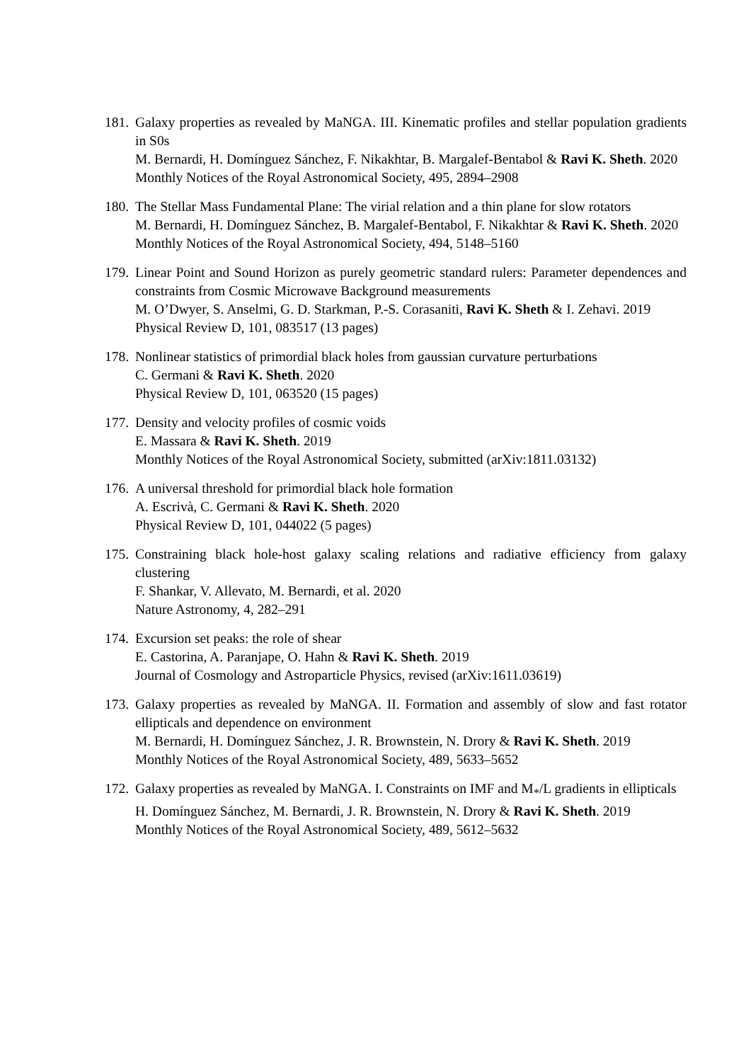181. Galaxy properties as revealed by MaNGA. III. Kinematic profiles and stellar population gradients in S0s
M. Bernardi, H. Domínguez Sánchez, F. Nikakhtar, B. Margalef-Bentabol & Ravi K. Sheth. 2020
Monthly Notices of the Royal Astronomical Society, 495, 2894–2908
180. The Stellar Mass Fundamental Plane: The virial relation and a thin plane for slow rotators
M. Bernardi, H. Domínguez Sánchez, B. Margalef-Bentabol, F. Nikakhtar & Ravi K. Sheth. 2020
Monthly Notices of the Royal Astronomical Society, 494, 5148–5160
179. Linear Point and Sound Horizon as purely geometric standard rulers: Parameter dependences and constraints from Cosmic Microwave Background measurements
M. O’Dwyer, S. Anselmi, G. D. Starkman, P.-S. Corasaniti, Ravi K. Sheth & I. Zehavi. 2019
Physical Review D, 101, 083517 (13 pages)
178. Nonlinear statistics of primordial black holes from gaussian curvature perturbations
C. Germani & Ravi K. Sheth. 2020
Physical Review D, 101, 063520 (15 pages)
177. Density and velocity profiles of cosmic voids
E. Massara & Ravi K. Sheth. 2019
Monthly Notices of the Royal Astronomical Society, submitted (arXiv:1811.03132)
176. A universal threshold for primordial black hole formation
A. Escrivà, C. Germani & Ravi K. Sheth. 2020
Physical Review D, 101, 044022 (5 pages)
175. Constraining black hole-host galaxy scaling relations and radiative efficiency from galaxy clustering
F. Shankar, V. Allevato, M. Bernardi, et al. 2020
Nature Astronomy, 4, 282–291
174. Excursion set peaks: the role of shear
E. Castorina, A. Paranjape, O. Hahn & Ravi K. Sheth. 2019
Journal of Cosmology and Astroparticle Physics, revised (arXiv:1611.03619)
173. Galaxy properties as revealed by MaNGA. II. Formation and assembly of slow and fast rotator ellipticals and dependence on environment
M. Bernardi, H. Domínguez Sánchez, J. R. Brownstein, N. Drory & Ravi K. Sheth. 2019
Monthly Notices of the Royal Astronomical Society, 489, 5633–5652
172. Galaxy properties as revealed by MaNGA. I. Constraints on IMF and M<sub>*</sub>/L gradients in ellipticals
H. Domínguez Sánchez, M. Bernardi, J. R. Brownstein, N. Drory & Ravi K. Sheth. 2019
Monthly Notices of the Royal Astronomical Society, 489, 5612–5632